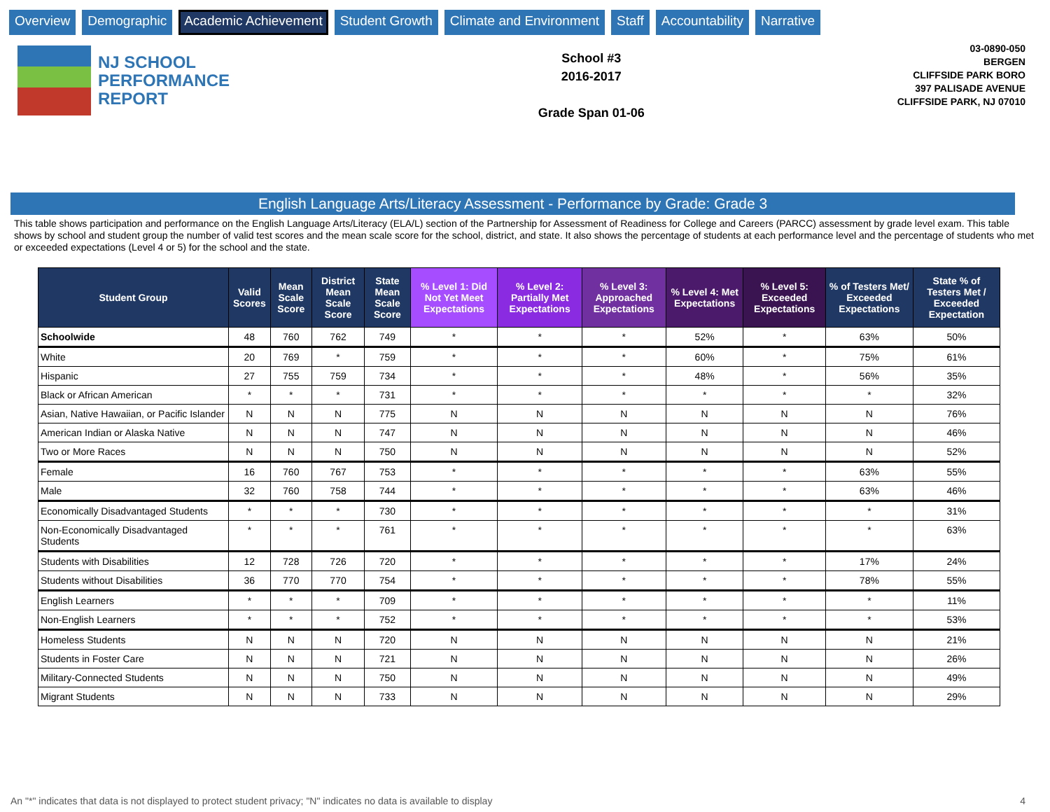Overview Demographic Academic Achievement Student Growth Climate and Environment Staff Accountability Narrative
NJ SCHOOL
PERFORMANCE
REPORT
School #3
2016-2017
Grade Span 01-06
03-0890-050
BERGEN
CLIFFSIDE PARK BORO
397 PALISADE AVENUE
CLIFFSIDE PARK, NJ 07010
English Language Arts/Literacy Assessment - Performance by Grade: Grade 3
This table shows participation and performance on the English Language Arts/Literacy (ELA/L) section of the Partnership for Assessment of Readiness for College and Careers (PARCC) assessment by grade level exam. This table shows by school and student group the number of valid test scores and the mean scale score for the school, district, and state. It also shows the percentage of students at each performance level and the percentage of students who met or exceeded expectations (Level 4 or 5) for the school and the state.
| Student Group | Valid Scores | Mean Scale Score | District Mean Scale Score | State Mean Scale Score | % Level 1: Did Not Yet Meet Expectations | % Level 2: Partially Met Expectations | % Level 3: Approached Expectations | % Level 4: Met Expectations | % Level 5: Exceeded Expectations | % of Testers Met/ Exceeded Expectations | State % of Testers Met / Exceeded Expectation |
| --- | --- | --- | --- | --- | --- | --- | --- | --- | --- | --- | --- |
| Schoolwide | 48 | 760 | 762 | 749 | * | * | * | 52% | * | 63% | 50% |
| White | 20 | 769 | * | 759 | * | * | * | 60% | * | 75% | 61% |
| Hispanic | 27 | 755 | 759 | 734 | * | * | * | 48% | * | 56% | 35% |
| Black or African American | * | * | * | 731 | * | * | * | * | * | * | 32% |
| Asian, Native Hawaiian, or Pacific Islander | N | N | N | 775 | N | N | N | N | N | N | 76% |
| American Indian or Alaska Native | N | N | N | 747 | N | N | N | N | N | N | 46% |
| Two or More Races | N | N | N | 750 | N | N | N | N | N | N | 52% |
| Female | 16 | 760 | 767 | 753 | * | * | * | * | * | 63% | 55% |
| Male | 32 | 760 | 758 | 744 | * | * | * | * | * | 63% | 46% |
| Economically Disadvantaged Students | * | * | * | 730 | * | * | * | * | * | * | 31% |
| Non-Economically Disadvantaged Students | * | * | * | 761 | * | * | * | * | * | * | 63% |
| Students with Disabilities | 12 | 728 | 726 | 720 | * | * | * | * | * | 17% | 24% |
| Students without Disabilities | 36 | 770 | 770 | 754 | * | * | * | * | * | 78% | 55% |
| English Learners | * | * | * | 709 | * | * | * | * | * | * | 11% |
| Non-English Learners | * | * | * | 752 | * | * | * | * | * | * | 53% |
| Homeless Students | N | N | N | 720 | N | N | N | N | N | N | 21% |
| Students in Foster Care | N | N | N | 721 | N | N | N | N | N | N | 26% |
| Military-Connected Students | N | N | N | 750 | N | N | N | N | N | N | 49% |
| Migrant Students | N | N | N | 733 | N | N | N | N | N | N | 29% |
An "*" indicates that data is not displayed to protect student privacy; "N" indicates no data is available to display 4